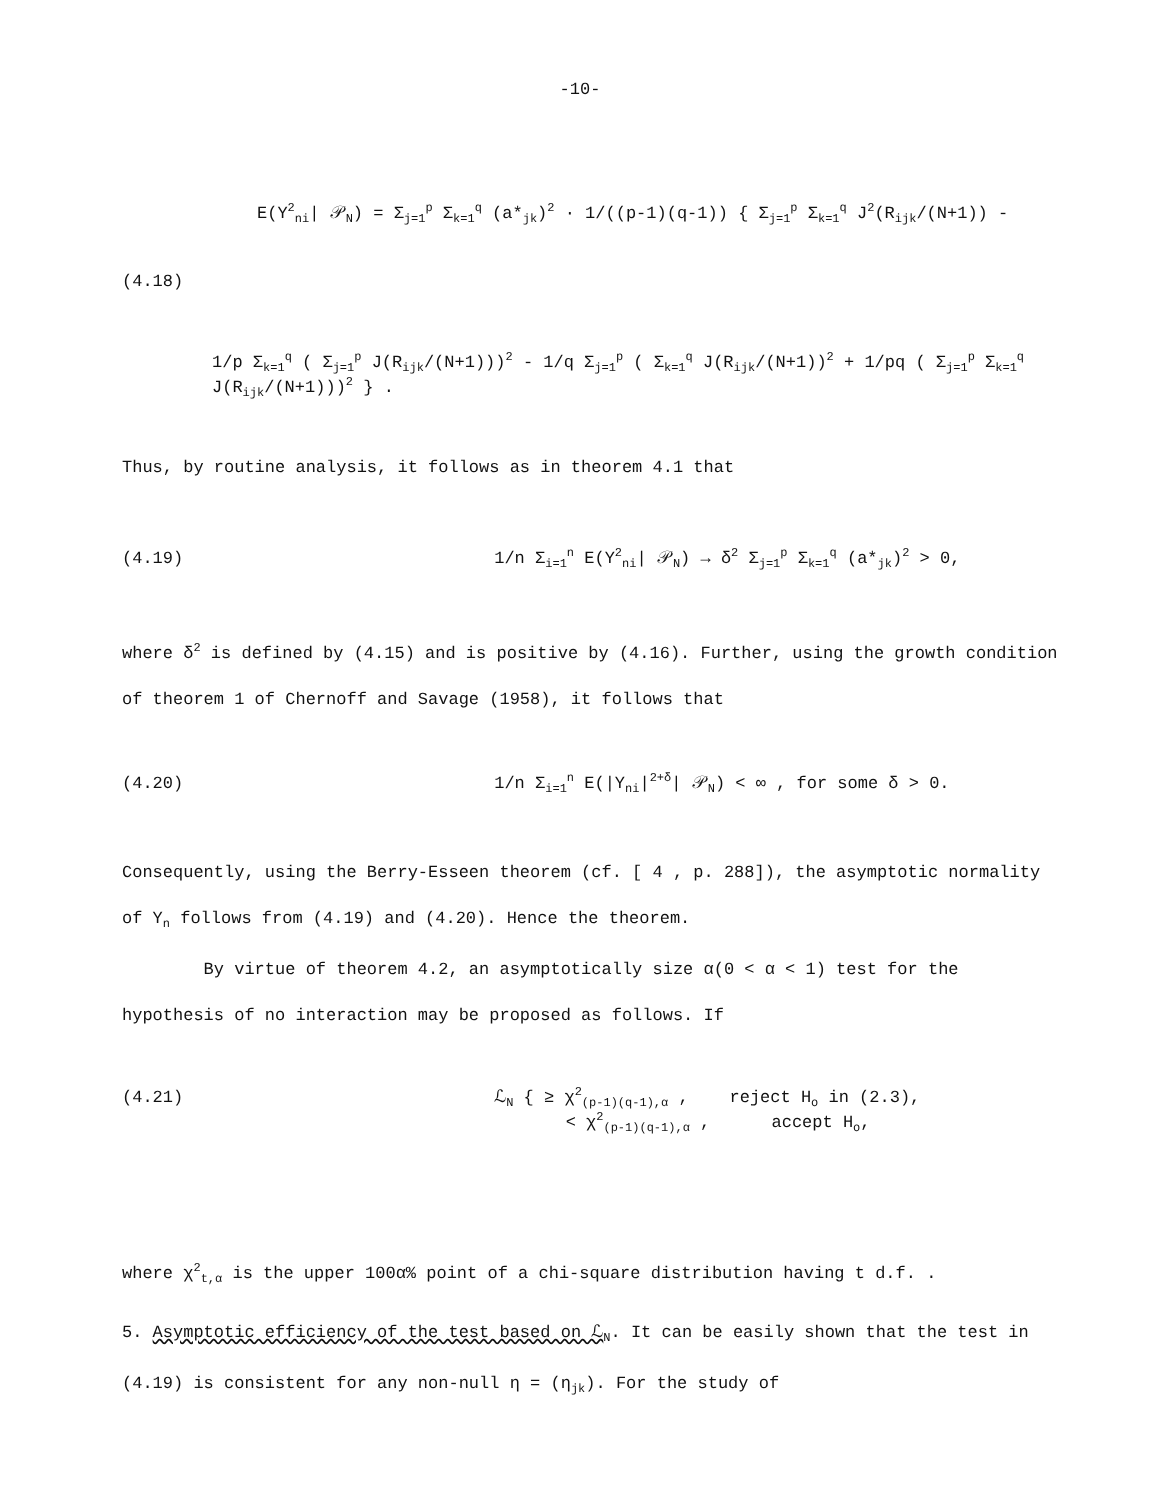-10-
E(Y<sup>2</sup><sub>ni</sub>| 𝒫<sub>N</sub>) = Σ<sub>j=1</sub><sup>p</sup> Σ<sub>k=1</sub><sup>q</sup> (a*<sub>jk</sub>)<sup>2</sup> · 1/((p-1)(q-1)) { Σ<sub>j=1</sub><sup>p</sup> Σ<sub>k=1</sub><sup>q</sup> J<sup>2</sup>(R<sub>ijk</sub>/(N+1)) -
(4.18)
1/p Σ<sub>k=1</sub><sup>q</sup> ( Σ<sub>j=1</sub><sup>p</sup> J(R<sub>ijk</sub>/(N+1)))<sup>2</sup> - 1/q Σ<sub>j=1</sub><sup>p</sup> ( Σ<sub>k=1</sub><sup>q</sup> J(R<sub>ijk</sub>/(N+1))<sup>2</sup> + 1/pq ( Σ<sub>j=1</sub><sup>p</sup> Σ<sub>k=1</sub><sup>q</sup> J(R<sub>ijk</sub>/(N+1)))<sup>2</sup> } .
Thus, by routine analysis, it follows as in theorem 4.1 that
(4.19) 1/n Σ<sub>i=1</sub><sup>n</sup> E(Y<sup>2</sup><sub>ni</sub>| 𝒫<sub>N</sub>) → δ<sup>2</sup> Σ<sub>j=1</sub><sup>p</sup> Σ<sub>k=1</sub><sup>q</sup> (a*<sub>jk</sub>)<sup>2</sup> > 0,
where δ<sup>2</sup> is defined by (4.15) and is positive by (4.16). Further, using the growth condition of theorem 1 of Chernoff and Savage (1958), it follows that
(4.20) 1/n Σ<sub>i=1</sub><sup>n</sup> E(|Y<sub>ni</sub>|<sup>2+δ</sup>| 𝒫<sub>N</sub>) < ∞ , for some δ > 0.
Consequently, using the Berry-Esseen theorem (cf. [ 4 , p. 288]), the asymptotic normality of Y<sub>n</sub> follows from (4.19) and (4.20). Hence the theorem.
By virtue of theorem 4.2, an asymptotically size α(0 < α < 1) test for the hypothesis of no interaction may be proposed as follows. If
(4.21) ℒ<sub>N</sub> { ≥ χ<sup>2</sup><sub>(p-1)(q-1),α</sub> , reject H<sub>o</sub> in (2.3),
< χ<sup>2</sup><sub>(p-1)(q-1),α</sub> , accept H<sub>o</sub>,
where χ<sup>2</sup><sub>t,α</sub> is the upper 100α% point of a chi-square distribution having t d.f. .
5. Asymptotic efficiency of the test based on ℒ<sub>N</sub>. It can be easily shown that the test in (4.19) is consistent for any non-null η = (η<sub>jk</sub>). For the study of